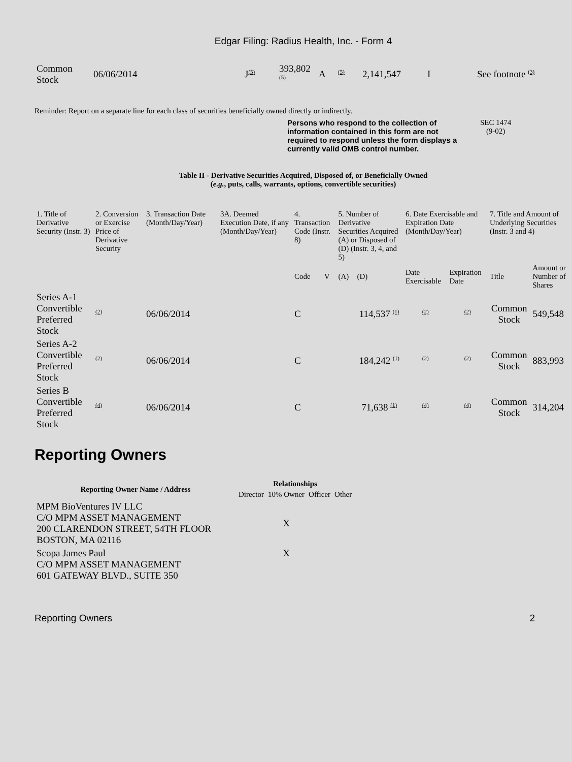Edgar Filing: Radius Health, Inc. - Form 4
| Common Stock | 06/06/2014 | J<sup>(5)</sup> | 393,802 <sup>(5)</sup> | A | <sup>(5)</sup> | 2,141,547 | I | See footnote <sup>(3)</sup> |
Reminder: Report on a separate line for each class of securities beneficially owned directly or indirectly.
Persons who respond to the collection of information contained in this form are not required to respond unless the form displays a currently valid OMB control number.
SEC 1474
(9-02)
Table II - Derivative Securities Acquired, Disposed of, or Beneficially Owned
(e.g., puts, calls, warrants, options, convertible securities)
| 1. Title of Derivative Security (Instr. 3) | 2. Conversion or Exercise Price of Derivative Security | 3. Transaction Date (Month/Day/Year) | 3A. Deemed Execution Date, if any (Month/Day/Year) | 4. Transaction Code (Instr. 8) | | 5. Number of Derivative Securities Acquired (A) or Disposed of (D) (Instr. 3, 4, and 5) | | 6. Date Exercisable and Expiration Date (Month/Day/Year) | | 7. Title and Amount of Underlying Securities (Instr. 3 and 4) | |
| --- | --- | --- | --- | --- | --- | --- | --- | --- | --- | --- | --- |
| | | | | Code | V | (A) | (D) | Date Exercisable | Expiration Date | Title | Amount or Number of Shares |
| Series A-1 Convertible Preferred Stock | <sup>(2)</sup> | 06/06/2014 | | C | | | 114,537 <sup>(1)</sup> | <sup>(2)</sup> | <sup>(2)</sup> | Common Stock | 549,548 |
| Series A-2 Convertible Preferred Stock | <sup>(2)</sup> | 06/06/2014 | | C | | | 184,242 <sup>(1)</sup> | <sup>(2)</sup> | <sup>(2)</sup> | Common Stock | 883,993 |
| Series B Convertible Preferred Stock | <sup>(4)</sup> | 06/06/2014 | | C | | | 71,638 <sup>(1)</sup> | <sup>(4)</sup> | <sup>(4)</sup> | Common Stock | 314,204 |
Reporting Owners
| Reporting Owner Name / Address | Relationships | | | |
| --- | --- | --- | --- | --- |
| | Director | 10% Owner | Officer | Other |
| MPM BioVentures IV LLC C/O MPM ASSET MANAGEMENT 200 CLARENDON STREET, 54TH FLOOR BOSTON, MA 02116 | | X | | |
| Scopa James Paul C/O MPM ASSET MANAGEMENT 601 GATEWAY BLVD., SUITE 350 | | X | | |
Reporting Owners 2